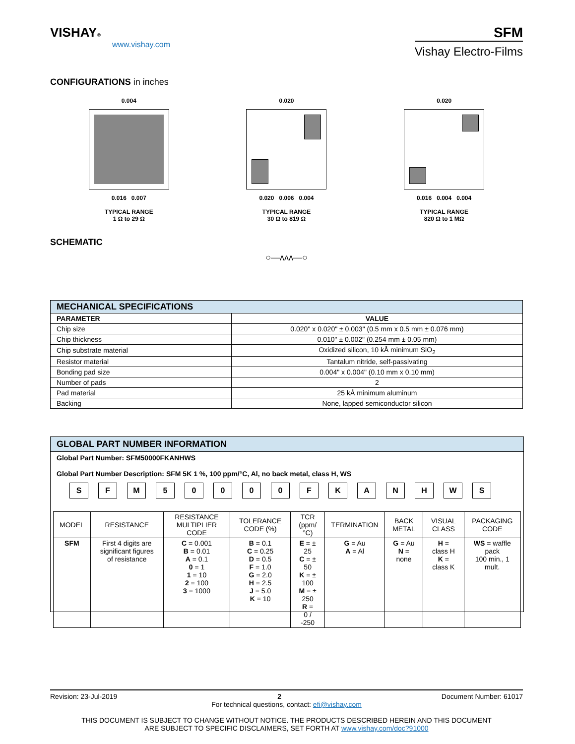VISHAY®
www.vishay.com
SFM
Vishay Electro-Films
CONFIGURATIONS in inches
0.004
0.016 0.007
TYPICAL RANGE
1 Ω to 29 Ω
0.020
0.020 0.006 0.004
TYPICAL RANGE
30 Ω to 819 Ω
0.020
0.016 0.004 0.004
TYPICAL RANGE
820 Ω to 1 MΩ
SCHEMATIC
○—ʌʌʌ—○
| MECHANICAL SPECIFICATIONS | |
| --- | --- |
| PARAMETER | VALUE |
| Chip size | 0.020" x 0.020" ± 0.003" (0.5 mm x 0.5 mm ± 0.076 mm) |
| Chip thickness | 0.010" ± 0.002" (0.254 mm ± 0.05 mm) |
| Chip substrate material | Oxidized silicon, 10 kÅ minimum SiO<sub>2</sub> |
| Resistor material | Tantalum nitride, self-passivating |
| Bonding pad size | 0.004" x 0.004" (0.10 mm x 0.10 mm) |
| Number of pads | 2 |
| Pad material | 25 kÅ minimum aluminum |
| Backing | None, lapped semiconductor silicon |
GLOBAL PART NUMBER INFORMATION
Global Part Number: SFM50000FKANHWS
Global Part Number Description: SFM 5K 1 %, 100 ppm/°C, Al, no back metal, class H, WS
SFM 50000 FKANHWS
| MODEL | RESISTANCE | RESISTANCE MULTIPLIER CODE | TOLERANCE CODE (%) | TCR (ppm/°C) | TERMINATION | BACK METAL | VISUAL CLASS | PACKAGING CODE |
| SFM | First 4 digits are significant figures of resistance | C = 0.001 B = 0.01 A = 0.1 0 = 1 1 = 10 2 = 100 3 = 1000 | B = 0.1 C = 0.25 D = 0.5 F = 1.0 G = 2.0 H = 2.5 J = 5.0 K = 10 | E = ± 25 C = ± 50 K = ± 100 M = ± 250 R = 0 / -250 | G = Au A = Al | G = Au N = none | H = class H K = class K | WS = waffle pack 100 min., 1 mult. |
Revision: 23-Jul-2019 2 Document Number: 61017
For technical questions, contact: efi@vishay.com
THIS DOCUMENT IS SUBJECT TO CHANGE WITHOUT NOTICE. THE PRODUCTS DESCRIBED HEREIN AND THIS DOCUMENT
ARE SUBJECT TO SPECIFIC DISCLAIMERS, SET FORTH AT www.vishay.com/doc?91000